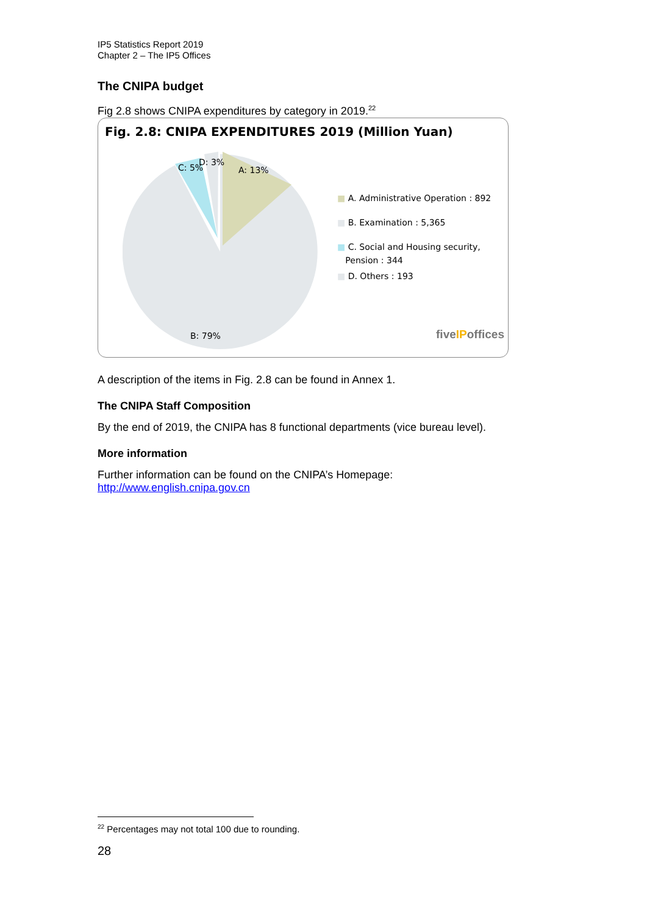IP5 Statistics Report 2019
Chapter 2 – The IP5 Offices
The CNIPA budget
Fig 2.8 shows CNIPA expenditures by category in 2019.<sup>22</sup>
Fig. 2.8: CNIPA EXPENDITURES 2019 (Million Yuan)
A: 13% C: 5%
D: 3%
B: 79%
■ A. Administrative Operation : 892
■ B. Examination : 5,365
■ C. Social and Housing security,
Pension : 344
■ D. Others : 193
fiveIPoffices
A description of the items in Fig. 2.8 can be found in Annex 1.
The CNIPA Staff Composition
By the end of 2019, the CNIPA has 8 functional departments (vice bureau level).
More information
Further information can be found on the CNIPA’s Homepage:
http://www.english.cnipa.gov.cn
<sup>22</sup> Percentages may not total 100 due to rounding.
28